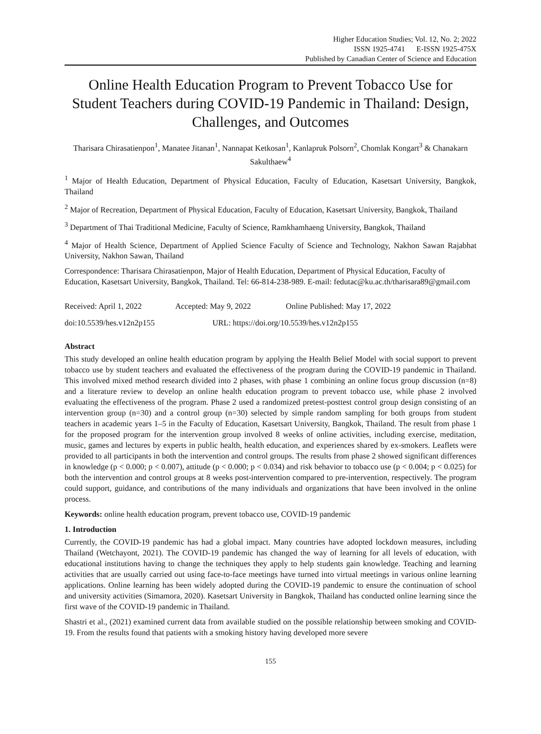Higher Education Studies; Vol. 12, No. 2; 2022
ISSN 1925-4741 E-ISSN 1925-475X
Published by Canadian Center of Science and Education
Online Health Education Program to Prevent Tobacco Use for Student Teachers during COVID-19 Pandemic in Thailand: Design, Challenges, and Outcomes
Tharisara Chirasatienpon<sup>1</sup>, Manatee Jitanan<sup>1</sup>, Nannapat Ketkosan<sup>1</sup>, Kanlapruk Polsorn<sup>2</sup>, Chomlak Kongart<sup>3</sup> & Chanakarn Sakulthaew<sup>4</sup>
<sup>1</sup> Major of Health Education, Department of Physical Education, Faculty of Education, Kasetsart University, Bangkok, Thailand
<sup>2</sup> Major of Recreation, Department of Physical Education, Faculty of Education, Kasetsart University, Bangkok, Thailand
<sup>3</sup> Department of Thai Traditional Medicine, Faculty of Science, Ramkhamhaeng University, Bangkok, Thailand
<sup>4</sup> Major of Health Science, Department of Applied Science Faculty of Science and Technology, Nakhon Sawan Rajabhat University, Nakhon Sawan, Thailand
Correspondence: Tharisara Chirasatienpon, Major of Health Education, Department of Physical Education, Faculty of Education, Kasetsart University, Bangkok, Thailand. Tel: 66-814-238-989. E-mail: fedutac@ku.ac.th/tharisara89@gmail.com
Received: April 1, 2022 Accepted: May 9, 2022 Online Published: May 17, 2022
doi:10.5539/hes.v12n2p155 URL: https://doi.org/10.5539/hes.v12n2p155
Abstract
This study developed an online health education program by applying the Health Belief Model with social support to prevent tobacco use by student teachers and evaluated the effectiveness of the program during the COVID-19 pandemic in Thailand. This involved mixed method research divided into 2 phases, with phase 1 combining an online focus group discussion (n=8) and a literature review to develop an online health education program to prevent tobacco use, while phase 2 involved evaluating the effectiveness of the program. Phase 2 used a randomized pretest-posttest control group design consisting of an intervention group (n=30) and a control group (n=30) selected by simple random sampling for both groups from student teachers in academic years 1–5 in the Faculty of Education, Kasetsart University, Bangkok, Thailand. The result from phase 1 for the proposed program for the intervention group involved 8 weeks of online activities, including exercise, meditation, music, games and lectures by experts in public health, health education, and experiences shared by ex-smokers. Leaflets were provided to all participants in both the intervention and control groups. The results from phase 2 showed significant differences in knowledge (p < 0.000; p < 0.007), attitude (p < 0.000; p < 0.034) and risk behavior to tobacco use (p < 0.004; p < 0.025) for both the intervention and control groups at 8 weeks post-intervention compared to pre-intervention, respectively. The program could support, guidance, and contributions of the many individuals and organizations that have been involved in the online process.
Keywords: online health education program, prevent tobacco use, COVID-19 pandemic
1. Introduction
Currently, the COVID-19 pandemic has had a global impact. Many countries have adopted lockdown measures, including Thailand (Wetchayont, 2021). The COVID-19 pandemic has changed the way of learning for all levels of education, with educational institutions having to change the techniques they apply to help students gain knowledge. Teaching and learning activities that are usually carried out using face-to-face meetings have turned into virtual meetings in various online learning applications. Online learning has been widely adopted during the COVID-19 pandemic to ensure the continuation of school and university activities (Simamora, 2020). Kasetsart University in Bangkok, Thailand has conducted online learning since the first wave of the COVID-19 pandemic in Thailand.
Shastri et al., (2021) examined current data from available studied on the possible relationship between smoking and COVID-19. From the results found that patients with a smoking history having developed more severe
155